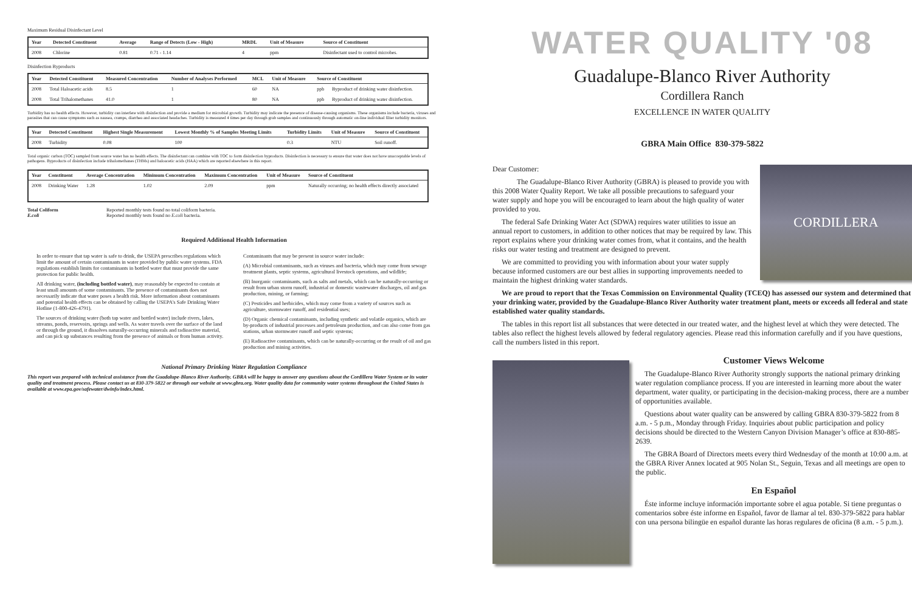Maximum Residual Disinfectant Level
| Year | Detected Constituent | Average | Range of Detects (Low - High) | MRDL | Unit of Measure | Source of Constituent |
| --- | --- | --- | --- | --- | --- | --- |
| 2008 | Chlorine | 0.81 | 0.71 - 1.14 | 4 | ppm | Disinfectant used to control microbes. |
Disinfection Byproducts
| Year | Detected Constituent | Measured Concentration | Number of Analyses Performed | MCL | Unit of Measure | Source of Constituent | |
| --- | --- | --- | --- | --- | --- | --- | --- |
| 2008 | Total Haloacetic acids | 8.5 | 1 | 60 | NA | ppb | Byproduct of drinking water disinfection. |
| 2008 | Total Trihalomethanes | 41.0 | 1 | 80 | NA | ppb | Byproduct of drinking water disinfection. |
Turbidity has no health effects. However, turbidity can interfere with disinfection and provide a medium for microbial growth. Turbidity may indicate the presence of disease-causing organisms. These organisms include bacteria, viruses and parasites that can cause symptoms such as nausea, cramps, diarrhea and associated headaches. Turbidity is measured 4 times per day through grab samples and continuously through automatic on-line individual filter turbidity monitors.
| Year | Detected Constituent | Highest Single Measurement | Lowest Monthly % of Samples Meeting Limits | Turbidity Limits | Unit of Measure | Source of Constituent |
| --- | --- | --- | --- | --- | --- | --- |
| 2008 | Turbidity | 0.08 | 100 | 0.3 | NTU | Soil runoff. |
Total organic carbon (TOC) sampled from source water has no health effects. The disinfectant can combine with TOC to form disinfection byproducts. Disinfection is necessary to ensure that water does not have unacceptable levels of pathogens. Byproducts of disinfection include trihalomethanes (THMs) and haloacetic acids (HAA) which are reported elsewhere in this report.
| Year | Constituent | Average Concentration | Minimum Concentration | Maximum Concentration | Unit of Measure | Source of Constituent |
| --- | --- | --- | --- | --- | --- | --- |
| 2008 | Drinking Water | 1.28 | 1.02 | 2.09 | ppm | Naturally occurring; no health effects directly associated |
Total Coliform Reported monthly tests found no total coliform bacteria.
E.coli Reported monthly tests found no E.coli bacteria.
Required Additional Health Information
In order to ensure that tap water is safe to drink, the USEPA prescribes regulations which limit the amount of certain contaminants in water provided by public water systems. FDA regulations establish limits for contaminants in bottled water that must provide the same protection for public health.
All drinking water, (including bottled water), may reasonably be expected to contain at least small amounts of some contaminants. The presence of contaminants does not necessarily indicate that water poses a health risk. More information about contaminants and potential health effects can be obtained by calling the USEPA's Safe Drinking Water Hotline (1-800-426-4791).
The sources of drinking water (both tap water and bottled water) include rivers, lakes, streams, ponds, reservoirs, springs and wells. As water travels over the surface of the land or through the ground, it dissolves naturally-occurring minerals and radioactive material, and can pick up substances resulting from the presence of animals or from human activity.
Contaminants that may be present in source water include:
(A) Microbial contaminants, such as viruses and bacteria, which may come from sewage treatment plants, septic systems, agricultural livestock operations, and wildlife;
(B) Inorganic contaminants, such as salts and metals, which can be naturally-occurring or result from urban storm runoff, industrial or domestic wastewater discharges, oil and gas production, mining, or farming;
(C) Pesticides and herbicides, which may come from a variety of sources such as agriculture, stormwater runoff, and residential uses;
(D) Organic chemical contaminants, including synthetic and volatile organics, which are by-products of industrial processes and petroleum production, and can also come from gas stations, urban stormwater runoff and septic systems;
(E) Radioactive contaminants, which can be naturally-occurring or the result of oil and gas production and mining activities.
National Primary Drinking Water Regulation Compliance
This report was prepared with technical assistance from the Guadalupe-Blanco River Authority. GBRA will be happy to answer any questions about the Cordillera Water System or its water quality and treatment process. Please contact us at 830-379-5822 or through our website at www.gbra.org. Water quality data for community water systems throughout the United States is available at www.epa.gov/safewater/dwinfo/index.html.
WATER QUALITY '08
Guadalupe-Blanco River Authority
Cordillera Ranch
EXCELLENCE IN WATER QUALITY
GBRA Main Office 830-379-5822
Dear Customer:
The Guadalupe-Blanco River Authority (GBRA) is pleased to provide you with this 2008 Water Quality Report. We take all possible precautions to safeguard your water supply and hope you will be encouraged to learn about the high quality of water provided to you.
The federal Safe Drinking Water Act (SDWA) requires water utilities to issue an annual report to customers, in addition to other notices that may be required by law. This report explains where your drinking water comes from, what it contains, and the health risks our water testing and treatment are designed to prevent.
We are committed to providing you with information about your water supply because informed customers are our best allies in supporting improvements needed to maintain the highest drinking water standards.
CORDILLERA
We are proud to report that the Texas Commission on Environmental Quality (TCEQ) has assessed our system and determined that your drinking water, provided by the Guadalupe-Blanco River Authority water treatment plant, meets or exceeds all federal and state established water quality standards.
The tables in this report list all substances that were detected in our treated water, and the highest level at which they were detected. The tables also reflect the highest levels allowed by federal regulatory agencies. Please read this information carefully and if you have questions, call the numbers listed in this report.
Customer Views Welcome
The Guadalupe-Blanco River Authority strongly supports the national primary drinking water regulation compliance process. If you are interested in learning more about the water department, water quality, or participating in the decision-making process, there are a number of opportunities available.
Questions about water quality can be answered by calling GBRA 830-379-5822 from 8 a.m. - 5 p.m., Monday through Friday. Inquiries about public participation and policy decisions should be directed to the Western Canyon Division Manager’s office at 830-885-2639.
The GBRA Board of Directors meets every third Wednesday of the month at 10:00 a.m. at the GBRA River Annex located at 905 Nolan St., Seguin, Texas and all meetings are open to the public.
En Español
Éste informe incluye información importante sobre el agua potable. Si tiene preguntas o comentarios sobre éste informe en Español, favor de llamar al tel. 830-379-5822 para hablar con una persona bilingüe en español durante las horas regulares de oficina (8 a.m. - 5 p.m.).